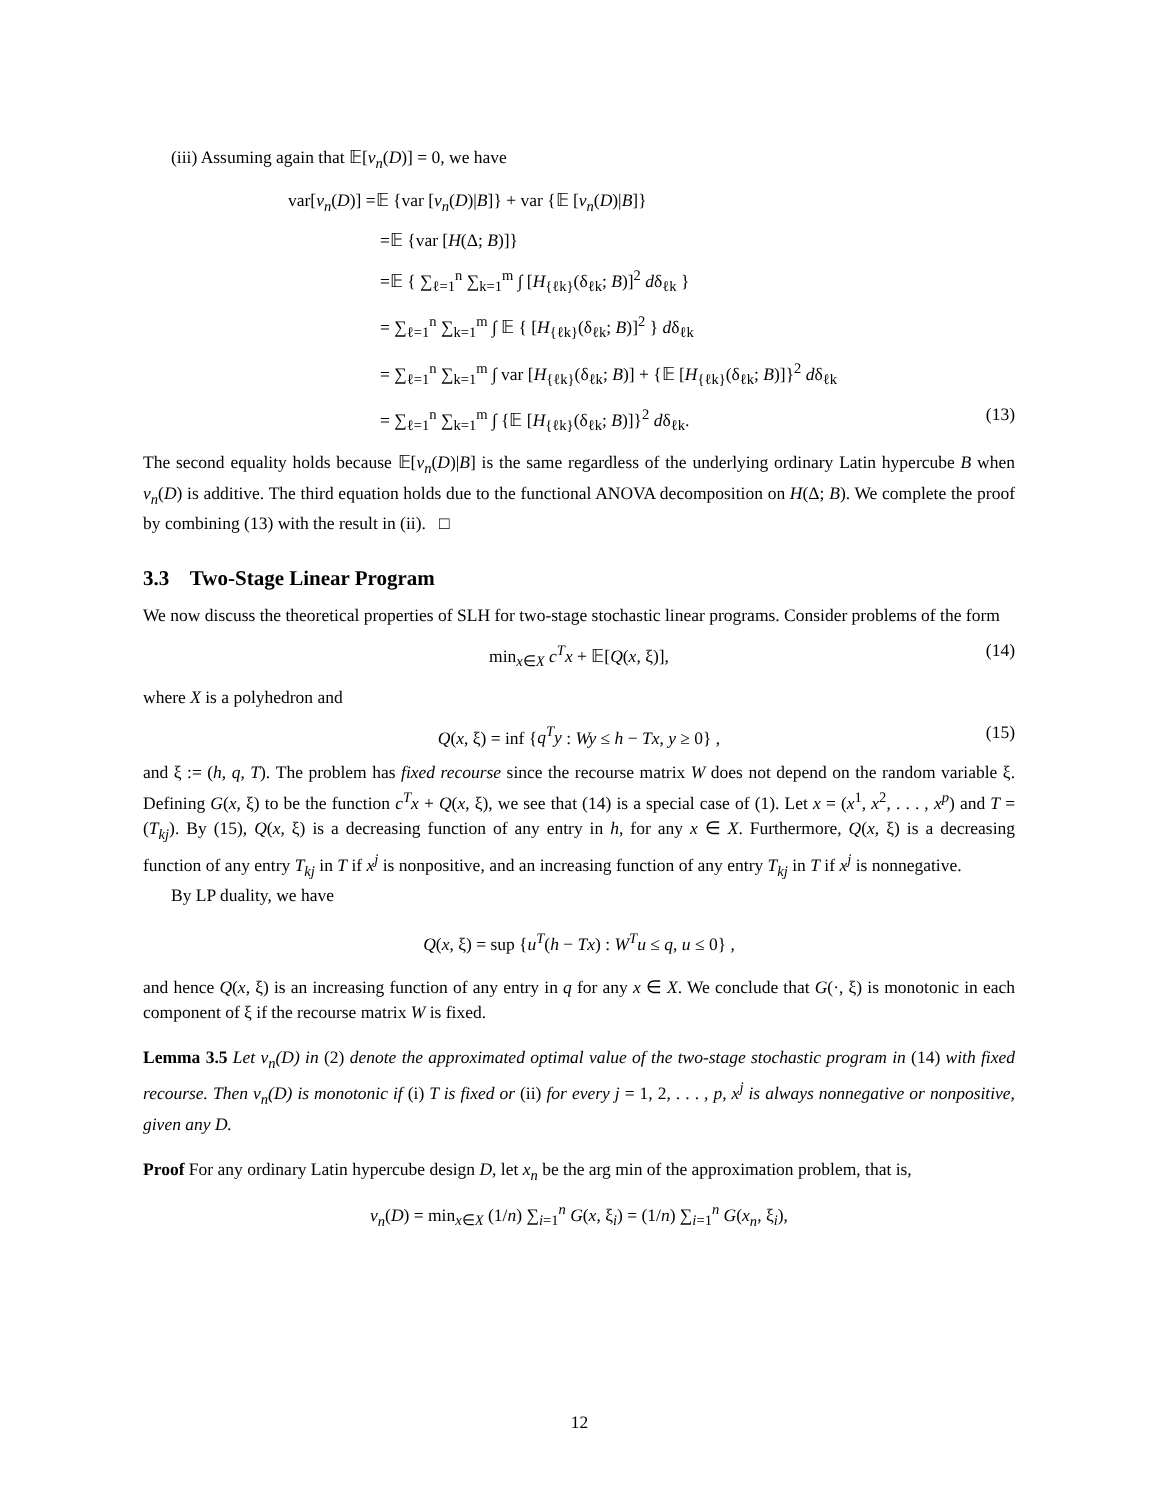(iii) Assuming again that 𝔼[v<sub>n</sub>(D)] = 0, we have
var[v<sub>n</sub>(D)] =𝔼 {var [v<sub>n</sub>(D)|B]} + var {𝔼 [v<sub>n</sub>(D)|B]}
=𝔼 {var [H(Δ; B)]}
=𝔼 { ∑<sub>ℓ=1</sub><sup>n</sup> ∑<sub>k=1</sub><sup>m</sup> ∫ [H<sub>{ℓk}</sub>(δ<sub>ℓk</sub>; B)]<sup>2</sup> dδ<sub>ℓk</sub> }
= ∑<sub>ℓ=1</sub><sup>n</sup> ∑<sub>k=1</sub><sup>m</sup> ∫ 𝔼 { [H<sub>{ℓk}</sub>(δ<sub>ℓk</sub>; B)]<sup>2</sup> } dδ<sub>ℓk</sub>
= ∑<sub>ℓ=1</sub><sup>n</sup> ∑<sub>k=1</sub><sup>m</sup> ∫ var [H<sub>{ℓk}</sub>(δ<sub>ℓk</sub>; B)] + {𝔼 [H<sub>{ℓk}</sub>(δ<sub>ℓk</sub>; B)]}<sup>2</sup> dδ<sub>ℓk</sub>
= ∑<sub>ℓ=1</sub><sup>n</sup> ∑<sub>k=1</sub><sup>m</sup> ∫ {𝔼 [H<sub>{ℓk}</sub>(δ<sub>ℓk</sub>; B)]}<sup>2</sup> dδ<sub>ℓk</sub>. (13)
The second equality holds because 𝔼[v<sub>n</sub>(D)|B] is the same regardless of the underlying ordinary Latin hypercube B when v<sub>n</sub>(D) is additive. The third equation holds due to the functional ANOVA decomposition on H(Δ; B). We complete the proof by combining (13) with the result in (ii). □
3.3 Two-Stage Linear Program
We now discuss the theoretical properties of SLH for two-stage stochastic linear programs. Consider problems of the form
min<sub>x∈X</sub> c<sup>T</sup>x + 𝔼[Q(x, ξ)], (14)
where X is a polyhedron and
Q(x, ξ) = inf {q<sup>T</sup>y : Wy ≤ h − Tx, y ≥ 0} , (15)
and ξ := (h, q, T). The problem has fixed recourse since the recourse matrix W does not depend on the random variable ξ. Defining G(x, ξ) to be the function c<sup>T</sup>x + Q(x, ξ), we see that (14) is a special case of (1). Let x = (x<sup>1</sup>, x<sup>2</sup>, . . . , x<sup>p</sup>) and T = (T<sub>kj</sub>). By (15), Q(x, ξ) is a decreasing function of any entry in h, for any x ∈ X. Furthermore, Q(x, ξ) is a decreasing function of any entry T<sub>kj</sub> in T if x<sup>j</sup> is nonpositive, and an increasing function of any entry T<sub>kj</sub> in T if x<sup>j</sup> is nonnegative.
By LP duality, we have
Q(x, ξ) = sup {u<sup>T</sup>(h − Tx) : W<sup>T</sup>u ≤ q, u ≤ 0} ,
and hence Q(x, ξ) is an increasing function of any entry in q for any x ∈ X. We conclude that G(·, ξ) is monotonic in each component of ξ if the recourse matrix W is fixed.
Lemma 3.5 Let v<sub>n</sub>(D) in (2) denote the approximated optimal value of the two-stage stochastic program in (14) with fixed recourse. Then v<sub>n</sub>(D) is monotonic if (i) T is fixed or (ii) for every j = 1, 2, . . . , p, x<sup>j</sup> is always nonnegative or nonpositive, given any D.
Proof For any ordinary Latin hypercube design D, let x<sub>n</sub> be the arg min of the approximation problem, that is,
v<sub>n</sub>(D) = min<sub>x∈X</sub> (1/n) ∑<sub>i=1</sub><sup>n</sup> G(x, ξ<sub>i</sub>) = (1/n) ∑<sub>i=1</sub><sup>n</sup> G(x<sub>n</sub>, ξ<sub>i</sub>),
12